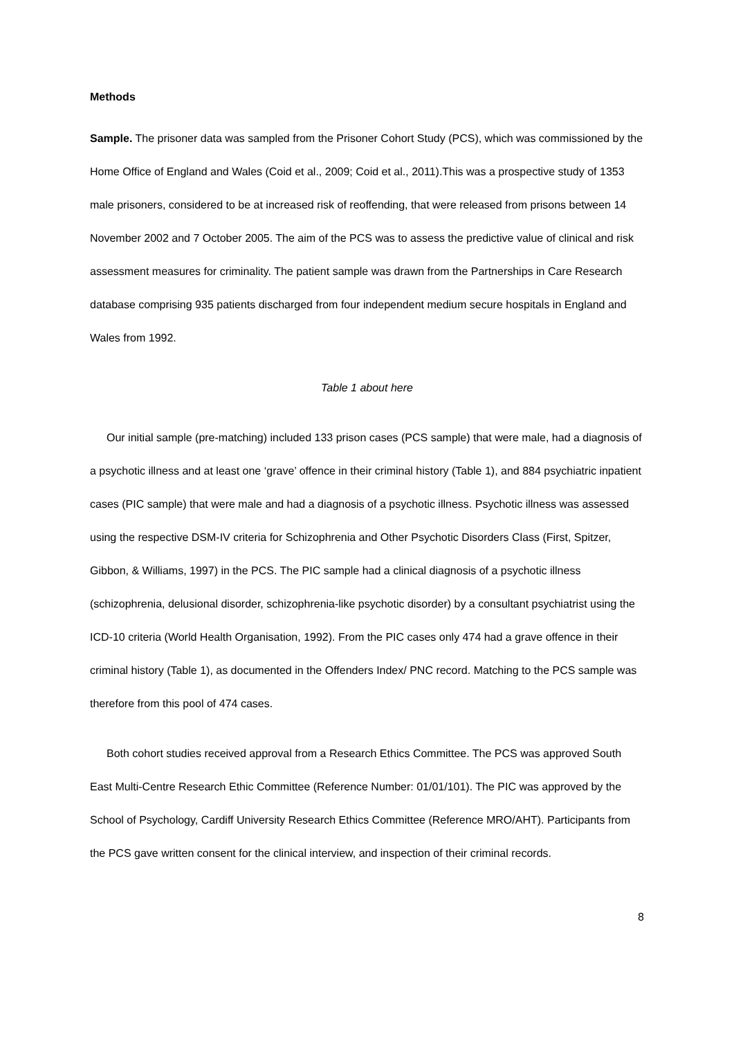Methods
Sample. The prisoner data was sampled from the Prisoner Cohort Study (PCS), which was commissioned by the Home Office of England and Wales (Coid et al., 2009; Coid et al., 2011).This was a prospective study of 1353 male prisoners, considered to be at increased risk of reoffending, that were released from prisons between 14 November 2002 and 7 October 2005. The aim of the PCS was to assess the predictive value of clinical and risk assessment measures for criminality. The patient sample was drawn from the Partnerships in Care Research database comprising 935 patients discharged from four independent medium secure hospitals in England and Wales from 1992.
Table 1 about here
Our initial sample (pre-matching) included 133 prison cases (PCS sample) that were male, had a diagnosis of a psychotic illness and at least one ‘grave’ offence in their criminal history (Table 1), and 884 psychiatric inpatient cases (PIC sample) that were male and had a diagnosis of a psychotic illness. Psychotic illness was assessed using the respective DSM-IV criteria for Schizophrenia and Other Psychotic Disorders Class (First, Spitzer, Gibbon, & Williams, 1997) in the PCS. The PIC sample had a clinical diagnosis of a psychotic illness (schizophrenia, delusional disorder, schizophrenia-like psychotic disorder) by a consultant psychiatrist using the ICD-10 criteria (World Health Organisation, 1992). From the PIC cases only 474 had a grave offence in their criminal history (Table 1), as documented in the Offenders Index/ PNC record. Matching to the PCS sample was therefore from this pool of 474 cases.
Both cohort studies received approval from a Research Ethics Committee. The PCS was approved South East Multi-Centre Research Ethic Committee (Reference Number: 01/01/101). The PIC was approved by the School of Psychology, Cardiff University Research Ethics Committee (Reference MRO/AHT). Participants from the PCS gave written consent for the clinical interview, and inspection of their criminal records.
8